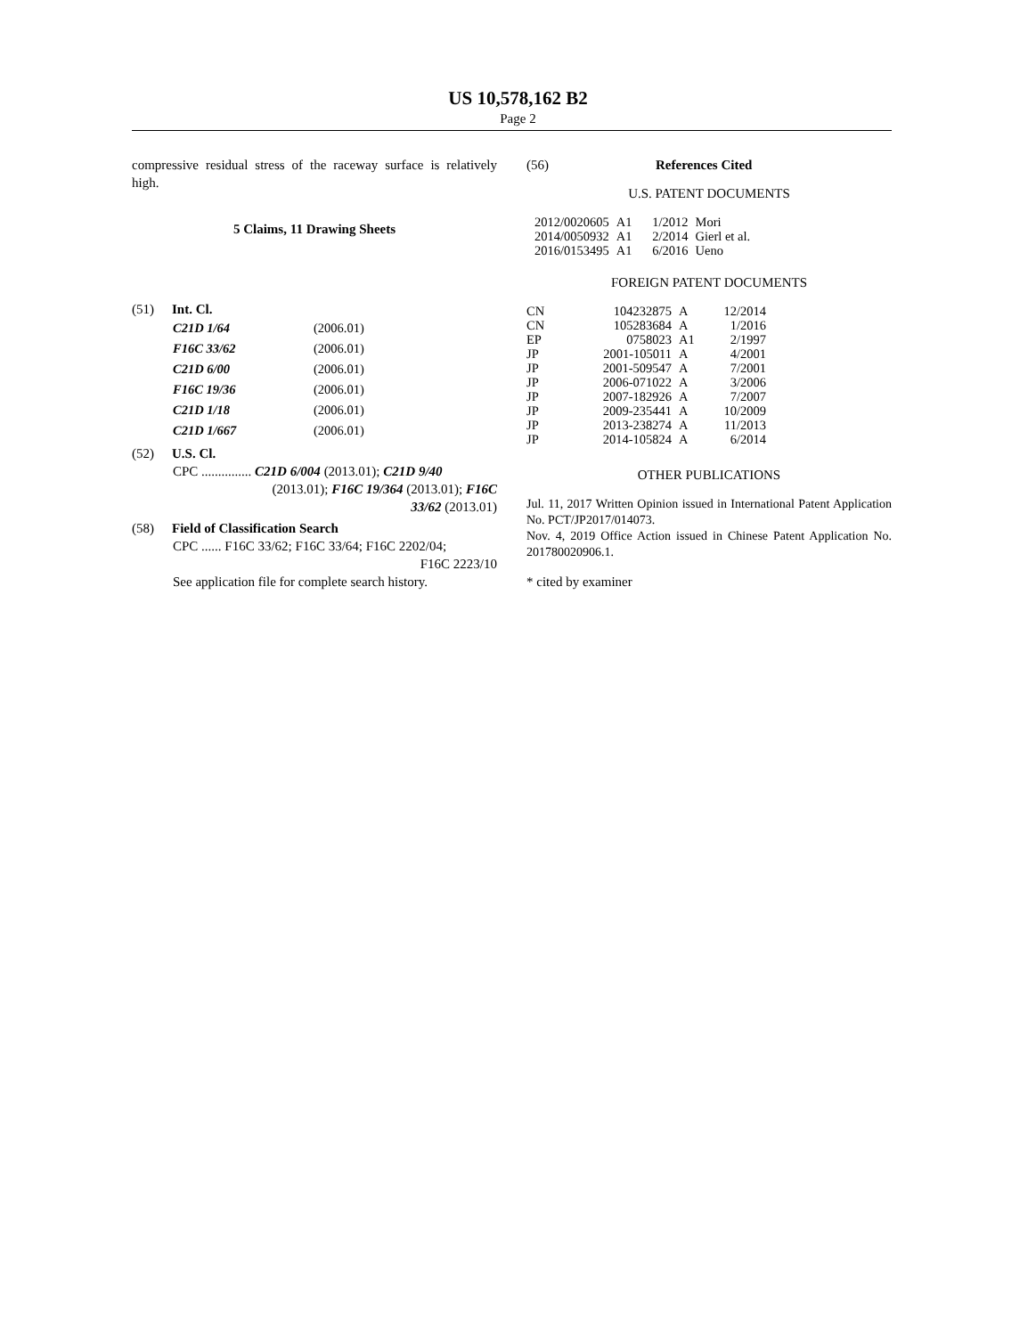US 10,578,162 B2
Page 2
compressive residual stress of the raceway surface is relatively high.
5 Claims, 11 Drawing Sheets
(51) Int. Cl.
| C21D 1/64 | (2006.01) |
| F16C 33/62 | (2006.01) |
| C21D 6/00 | (2006.01) |
| F16C 19/36 | (2006.01) |
| C21D 1/18 | (2006.01) |
| C21D 1/667 | (2006.01) |
(52) U.S. Cl.
CPC ............... C21D 6/004 (2013.01); C21D 9/40
(2013.01); F16C 19/364 (2013.01); F16C
33/62 (2013.01)
(58) Field of Classification Search
CPC ...... F16C 33/62; F16C 33/64; F16C 2202/04;
F16C 2223/10
See application file for complete search history.
(56) References Cited
U.S. PATENT DOCUMENTS
| 2012/0020605 | A1 | 1/2012 | Mori |
| 2014/0050932 | A1 | 2/2014 | Gierl et al. |
| 2016/0153495 | A1 | 6/2016 | Ueno |
FOREIGN PATENT DOCUMENTS
| CN | 104232875 | A | 12/2014 |
| CN | 105283684 | A | 1/2016 |
| EP | 0758023 | A1 | 2/1997 |
| JP | 2001-105011 | A | 4/2001 |
| JP | 2001-509547 | A | 7/2001 |
| JP | 2006-071022 | A | 3/2006 |
| JP | 2007-182926 | A | 7/2007 |
| JP | 2009-235441 | A | 10/2009 |
| JP | 2013-238274 | A | 11/2013 |
| JP | 2014-105824 | A | 6/2014 |
OTHER PUBLICATIONS
Jul. 11, 2017 Written Opinion issued in International Patent Application No. PCT/JP2017/014073.
Nov. 4, 2019 Office Action issued in Chinese Patent Application No. 201780020906.1.
* cited by examiner